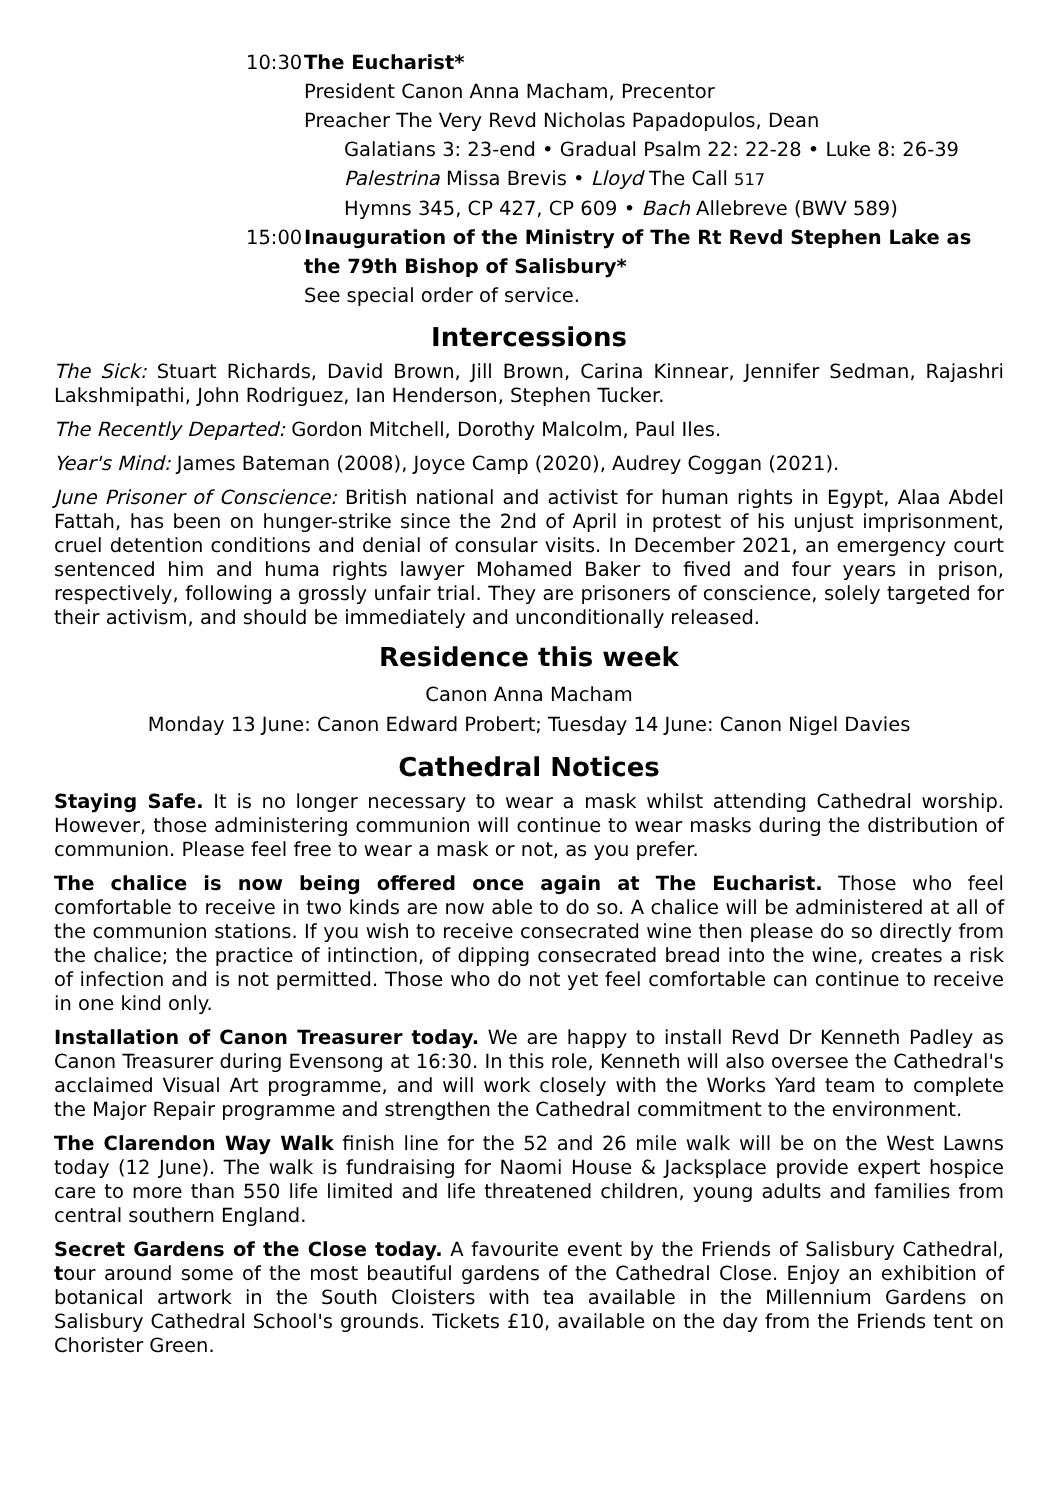10:30
The Eucharist*
President Canon Anna Macham, Precentor
Preacher The Very Revd Nicholas Papadopulos, Dean
Galatians 3: 23-end • Gradual Psalm 22: 22-28 • Luke 8: 26-39
Palestrina Missa Brevis • Lloyd The Call 517
Hymns 345, CP 427, CP 609 • Bach Allebreve (BWV 589)
15:00
Inauguration of the Ministry of The Rt Revd Stephen Lake as the 79th Bishop of Salisbury*
See special order of service.
Intercessions
The Sick: Stuart Richards, David Brown, Jill Brown, Carina Kinnear, Jennifer Sedman, Rajashri Lakshmipathi, John Rodriguez, Ian Henderson, Stephen Tucker.
The Recently Departed: Gordon Mitchell, Dorothy Malcolm, Paul Iles.
Year's Mind: James Bateman (2008), Joyce Camp (2020), Audrey Coggan (2021).
June Prisoner of Conscience: British national and activist for human rights in Egypt, Alaa Abdel Fattah, has been on hunger-strike since the 2nd of April in protest of his unjust imprisonment, cruel detention conditions and denial of consular visits. In December 2021, an emergency court sentenced him and huma rights lawyer Mohamed Baker to fived and four years in prison, respectively, following a grossly unfair trial. They are prisoners of conscience, solely targeted for their activism, and should be immediately and unconditionally released.
Residence this week
Canon Anna Macham
Monday 13 June: Canon Edward Probert; Tuesday 14 June: Canon Nigel Davies
Cathedral Notices
Staying Safe. It is no longer necessary to wear a mask whilst attending Cathedral worship. However, those administering communion will continue to wear masks during the distribution of communion. Please feel free to wear a mask or not, as you prefer.
The chalice is now being offered once again at The Eucharist. Those who feel comfortable to receive in two kinds are now able to do so. A chalice will be administered at all of the communion stations. If you wish to receive consecrated wine then please do so directly from the chalice; the practice of intinction, of dipping consecrated bread into the wine, creates a risk of infection and is not permitted. Those who do not yet feel comfortable can continue to receive in one kind only.
Installation of Canon Treasurer today. We are happy to install Revd Dr Kenneth Padley as Canon Treasurer during Evensong at 16:30. In this role, Kenneth will also oversee the Cathedral's acclaimed Visual Art programme, and will work closely with the Works Yard team to complete the Major Repair programme and strengthen the Cathedral commitment to the environment.
The Clarendon Way Walk finish line for the 52 and 26 mile walk will be on the West Lawns today (12 June). The walk is fundraising for Naomi House & Jacksplace provide expert hospice care to more than 550 life limited and life threatened children, young adults and families from central southern England.
Secret Gardens of the Close today. A favourite event by the Friends of Salisbury Cathedral, tour around some of the most beautiful gardens of the Cathedral Close. Enjoy an exhibition of botanical artwork in the South Cloisters with tea available in the Millennium Gardens on Salisbury Cathedral School's grounds. Tickets £10, available on the day from the Friends tent on Chorister Green.